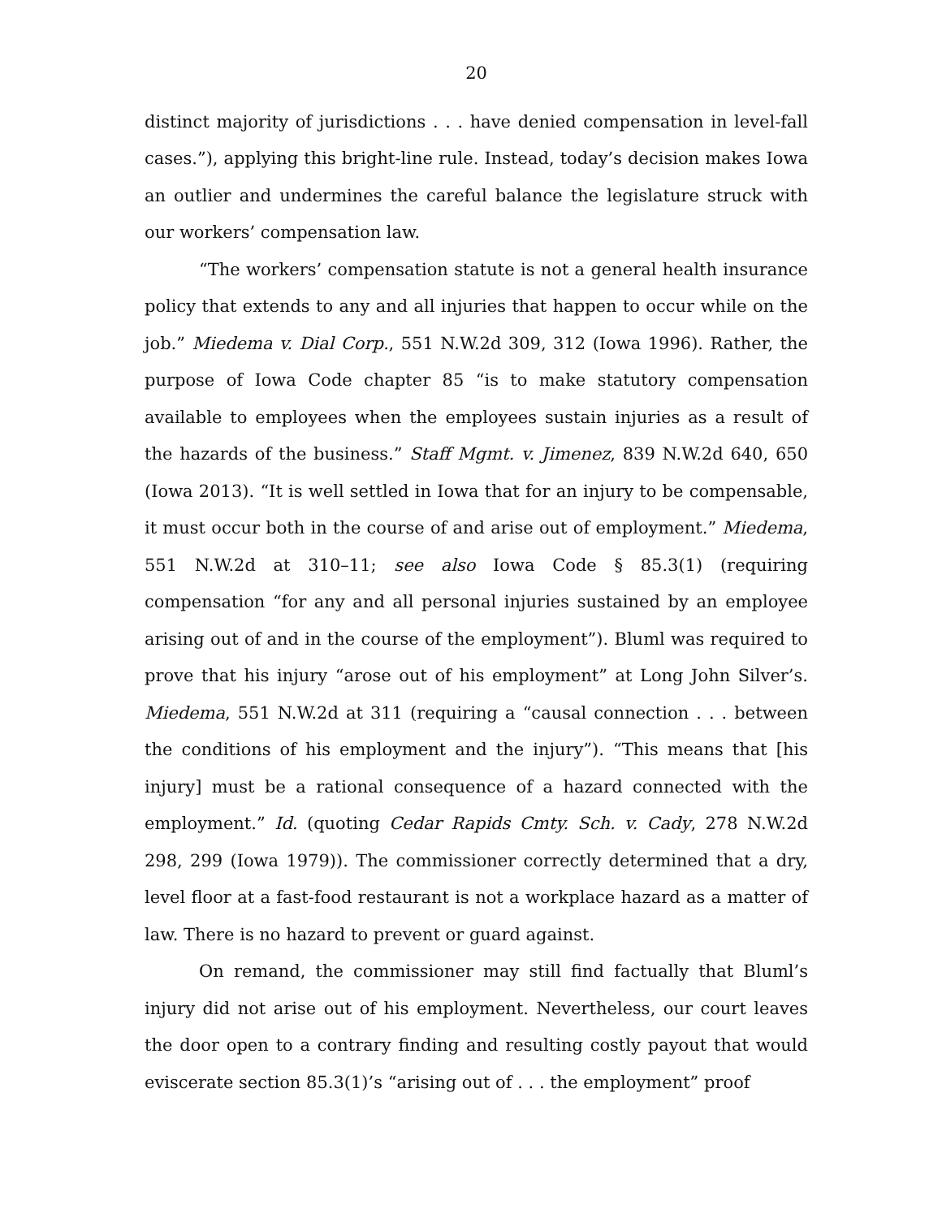20
distinct majority of jurisdictions . . . have denied compensation in level-fall cases.”), applying this bright-line rule. Instead, today’s decision makes Iowa an outlier and undermines the careful balance the legislature struck with our workers’ compensation law.
“The workers’ compensation statute is not a general health insurance policy that extends to any and all injuries that happen to occur while on the job.” Miedema v. Dial Corp., 551 N.W.2d 309, 312 (Iowa 1996). Rather, the purpose of Iowa Code chapter 85 “is to make statutory compensation available to employees when the employees sustain injuries as a result of the hazards of the business.” Staff Mgmt. v. Jimenez, 839 N.W.2d 640, 650 (Iowa 2013). “It is well settled in Iowa that for an injury to be compensable, it must occur both in the course of and arise out of employment.” Miedema, 551 N.W.2d at 310–11; see also Iowa Code § 85.3(1) (requiring compensation “for any and all personal injuries sustained by an employee arising out of and in the course of the employment”). Bluml was required to prove that his injury “arose out of his employment” at Long John Silver’s. Miedema, 551 N.W.2d at 311 (requiring a “causal connection . . . between the conditions of his employment and the injury”). “This means that [his injury] must be a rational consequence of a hazard connected with the employment.” Id. (quoting Cedar Rapids Cmty. Sch. v. Cady, 278 N.W.2d 298, 299 (Iowa 1979)). The commissioner correctly determined that a dry, level floor at a fast-food restaurant is not a workplace hazard as a matter of law. There is no hazard to prevent or guard against.
On remand, the commissioner may still find factually that Bluml’s injury did not arise out of his employment. Nevertheless, our court leaves the door open to a contrary finding and resulting costly payout that would eviscerate section 85.3(1)’s “arising out of . . . the employment” proof